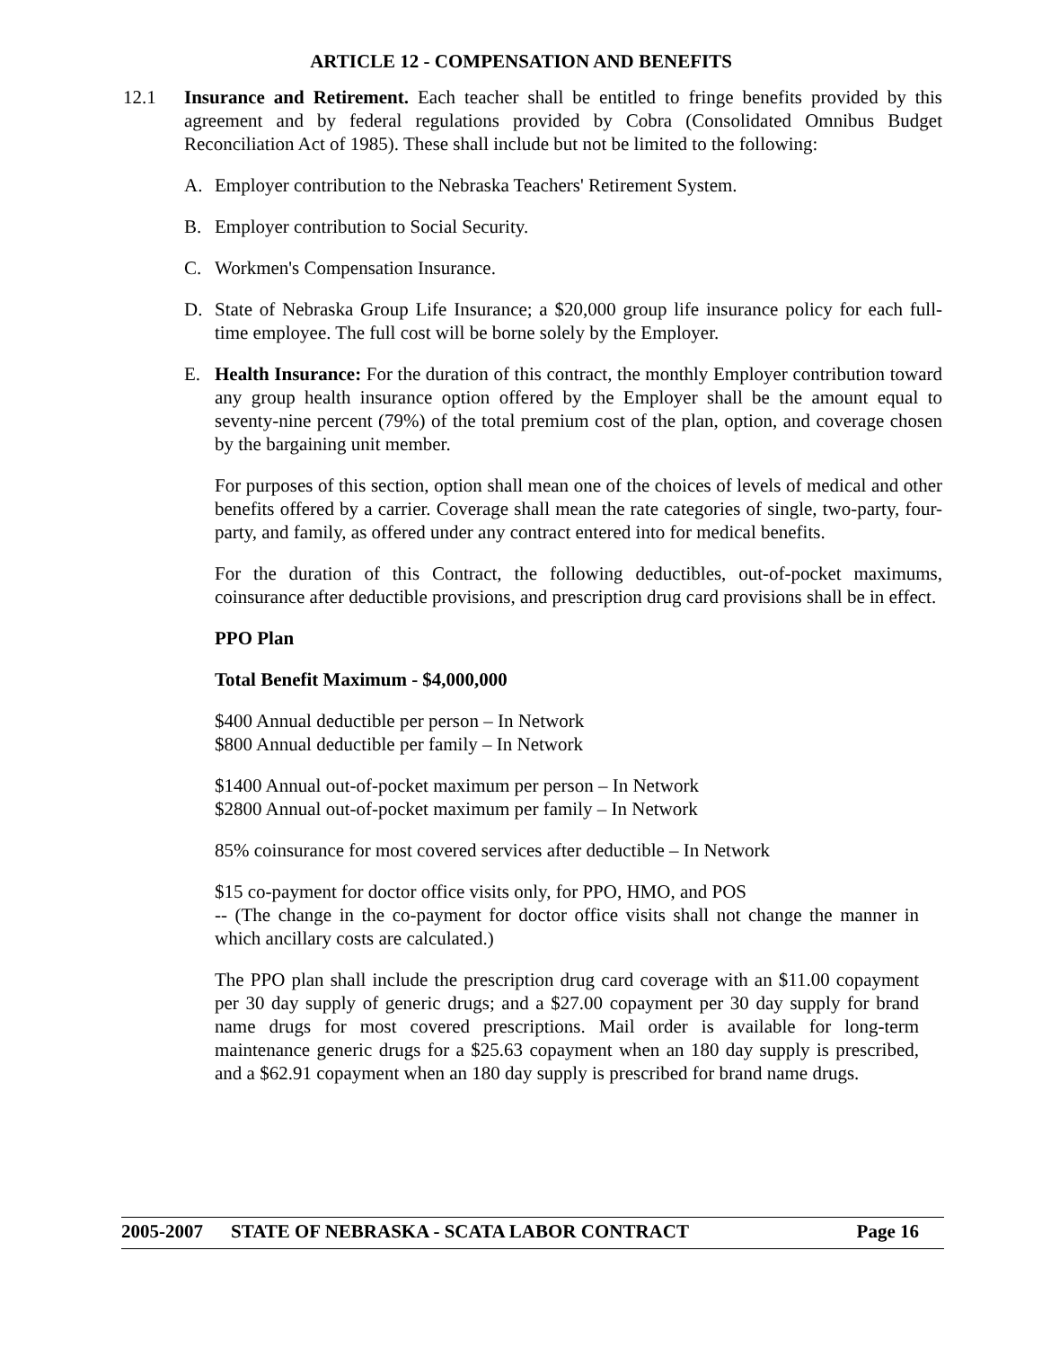ARTICLE 12 - COMPENSATION AND BENEFITS
12.1 Insurance and Retirement. Each teacher shall be entitled to fringe benefits provided by this agreement and by federal regulations provided by Cobra (Consolidated Omnibus Budget Reconciliation Act of 1985). These shall include but not be limited to the following:
A. Employer contribution to the Nebraska Teachers' Retirement System.
B. Employer contribution to Social Security.
C. Workmen's Compensation Insurance.
D. State of Nebraska Group Life Insurance; a $20,000 group life insurance policy for each full-time employee. The full cost will be borne solely by the Employer.
E. Health Insurance: For the duration of this contract, the monthly Employer contribution toward any group health insurance option offered by the Employer shall be the amount equal to seventy-nine percent (79%) of the total premium cost of the plan, option, and coverage chosen by the bargaining unit member.
For purposes of this section, option shall mean one of the choices of levels of medical and other benefits offered by a carrier. Coverage shall mean the rate categories of single, two-party, four-party, and family, as offered under any contract entered into for medical benefits.
For the duration of this Contract, the following deductibles, out-of-pocket maximums, coinsurance after deductible provisions, and prescription drug card provisions shall be in effect.
PPO Plan
Total Benefit Maximum - $4,000,000
$400 Annual deductible per person – In Network
$800 Annual deductible per family – In Network
$1400 Annual out-of-pocket maximum per person – In Network
$2800 Annual out-of-pocket maximum per family – In Network
85% coinsurance for most covered services after deductible – In Network
$15 co-payment for doctor office visits only, for PPO, HMO, and POS
-- (The change in the co-payment for doctor office visits shall not change the manner in which ancillary costs are calculated.)
The PPO plan shall include the prescription drug card coverage with an $11.00 copayment per 30 day supply of generic drugs; and a $27.00 copayment per 30 day supply for brand name drugs for most covered prescriptions. Mail order is available for long-term maintenance generic drugs for a $25.63 copayment when an 180 day supply is prescribed, and a $62.91 copayment when an 180 day supply is prescribed for brand name drugs.
2005-2007 STATE OF NEBRASKA - SCATA LABOR CONTRACT Page 16